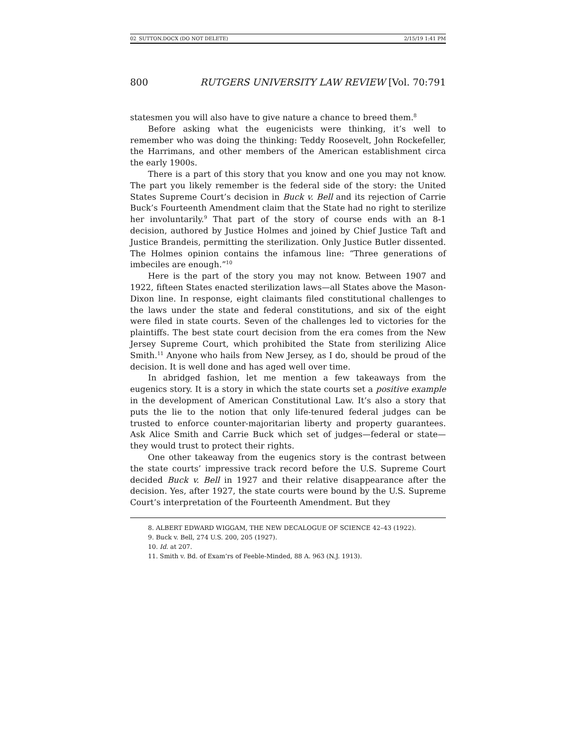02_SUTTON.DOCX (DO NOT DELETE) 2/15/19 1:41 PM
800 RUTGERS UNIVERSITY LAW REVIEW [Vol. 70:791
statesmen you will also have to give nature a chance to breed them.<sup>8</sup>
Before asking what the eugenicists were thinking, it’s well to remember who was doing the thinking: Teddy Roosevelt, John Rockefeller, the Harrimans, and other members of the American establishment circa the early 1900s.
There is a part of this story that you know and one you may not know. The part you likely remember is the federal side of the story: the United States Supreme Court’s decision in Buck v. Bell and its rejection of Carrie Buck’s Fourteenth Amendment claim that the State had no right to sterilize her involuntarily.<sup>9</sup> That part of the story of course ends with an 8-1 decision, authored by Justice Holmes and joined by Chief Justice Taft and Justice Brandeis, permitting the sterilization. Only Justice Butler dissented. The Holmes opinion contains the infamous line: “Three generations of imbeciles are enough.”<sup>10</sup>
Here is the part of the story you may not know. Between 1907 and 1922, fifteen States enacted sterilization laws—all States above the Mason-Dixon line. In response, eight claimants filed constitutional challenges to the laws under the state and federal constitutions, and six of the eight were filed in state courts. Seven of the challenges led to victories for the plaintiffs. The best state court decision from the era comes from the New Jersey Supreme Court, which prohibited the State from sterilizing Alice Smith.<sup>11</sup> Anyone who hails from New Jersey, as I do, should be proud of the decision. It is well done and has aged well over time.
In abridged fashion, let me mention a few takeaways from the eugenics story. It is a story in which the state courts set a positive example in the development of American Constitutional Law. It’s also a story that puts the lie to the notion that only life-tenured federal judges can be trusted to enforce counter-majoritarian liberty and property guarantees. Ask Alice Smith and Carrie Buck which set of judges—federal or state—they would trust to protect their rights.
One other takeaway from the eugenics story is the contrast between the state courts’ impressive track record before the U.S. Supreme Court decided Buck v. Bell in 1927 and their relative disappearance after the decision. Yes, after 1927, the state courts were bound by the U.S. Supreme Court’s interpretation of the Fourteenth Amendment. But they
8. ALBERT EDWARD WIGGAM, THE NEW DECALOGUE OF SCIENCE 42–43 (1922).
9. Buck v. Bell, 274 U.S. 200, 205 (1927).
10. Id. at 207.
11. Smith v. Bd. of Exam’rs of Feeble-Minded, 88 A. 963 (N.J. 1913).